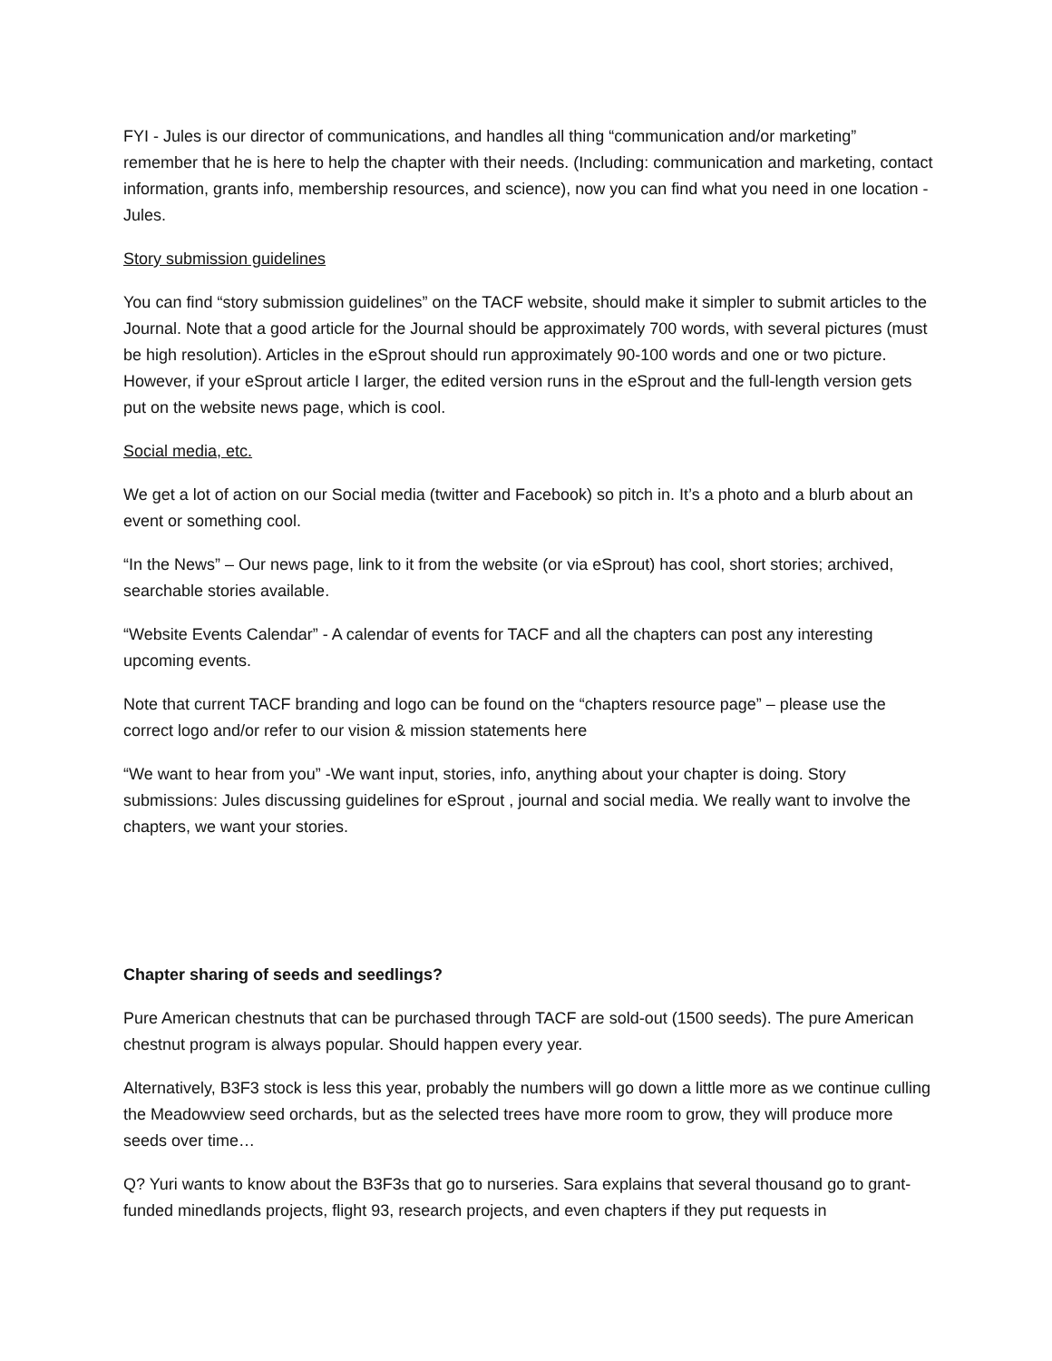FYI - Jules is our director of communications, and handles all thing “communication and/or marketing” remember that he is here to help the chapter with their needs. (Including: communication and marketing, contact information, grants info, membership resources, and science), now you can find what you need in one location - Jules.
Story submission guidelines
You can find “story submission guidelines” on the TACF website, should make it simpler to submit articles to the Journal. Note that a good article for the Journal should be approximately 700 words, with several pictures (must be high resolution). Articles in the eSprout should run approximately 90-100 words and one or two picture. However, if your eSprout article I larger, the edited version runs in the eSprout and the full-length version gets put on the website news page, which is cool.
Social media, etc.
We get a lot of action on our Social media (twitter and Facebook) so pitch in. It’s a photo and a blurb about an event or something cool.
“In the News” – Our news page, link to it from the website (or via eSprout) has cool, short stories; archived, searchable stories available.
“Website Events Calendar” - A calendar of events for TACF and all the chapters can post any interesting upcoming events.
Note that current TACF branding and logo can be found on the “chapters resource page” – please use the correct logo and/or refer to our vision & mission statements here
“We want to hear from you” -We want input, stories, info, anything about your chapter is doing. Story submissions: Jules discussing guidelines for eSprout , journal and social media. We really want to involve the chapters, we want your stories.
Chapter sharing of seeds and seedlings?
Pure American chestnuts that can be purchased through TACF are sold-out (1500 seeds). The pure American chestnut program is always popular. Should happen every year.
Alternatively, B3F3 stock is less this year, probably the numbers will go down a little more as we continue culling the Meadowview seed orchards, but as the selected trees have more room to grow, they will produce more seeds over time…
Q? Yuri wants to know about the B3F3s that go to nurseries. Sara explains that several thousand go to grant-funded minedlands projects, flight 93, research projects, and even chapters if they put requests in